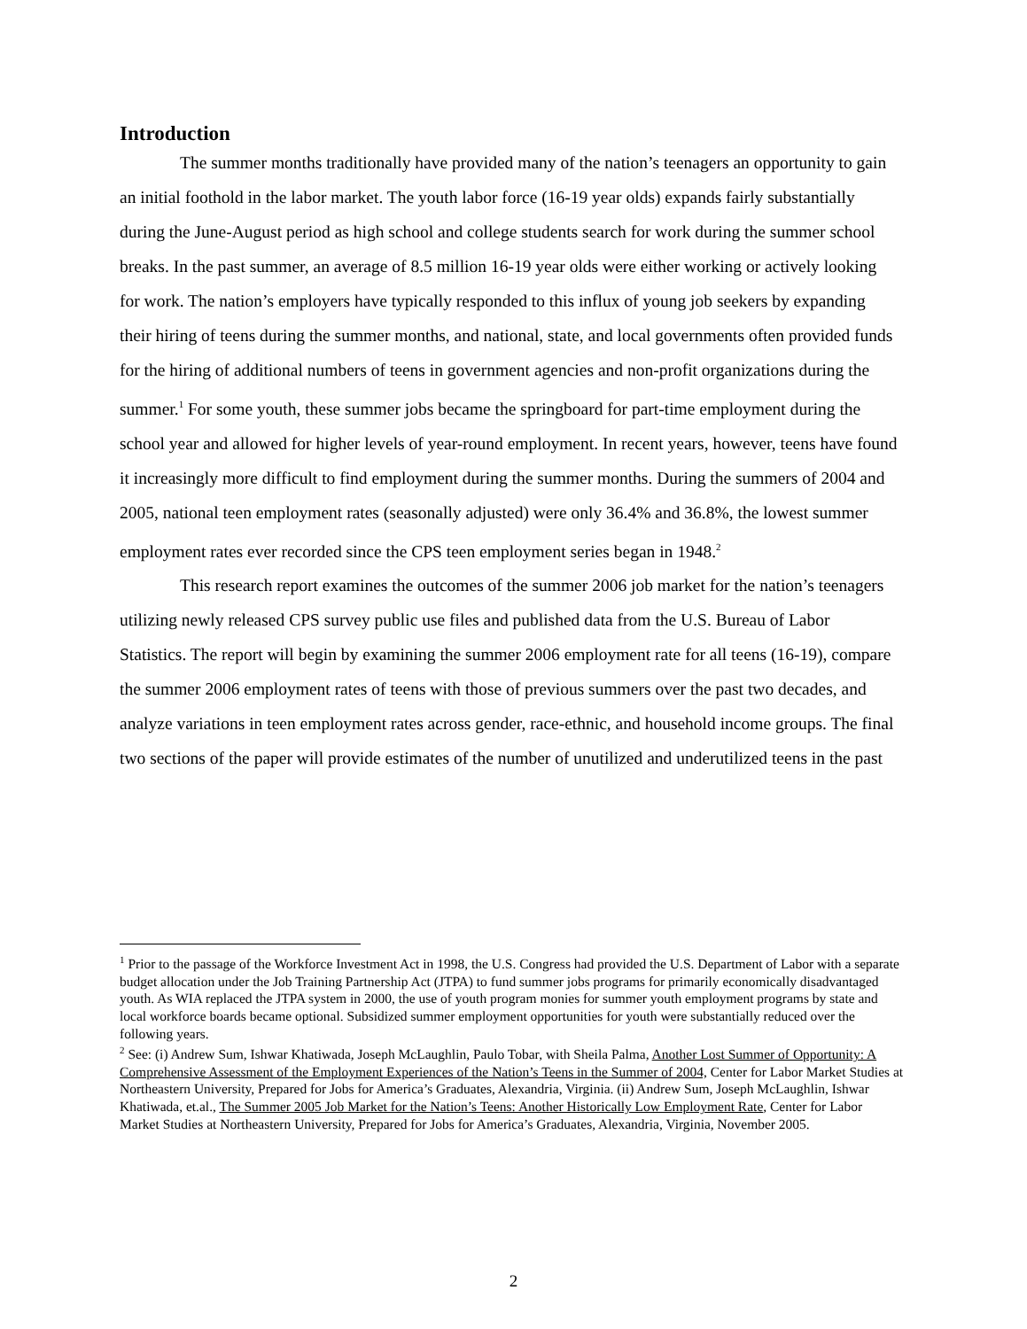Introduction
The summer months traditionally have provided many of the nation’s teenagers an opportunity to gain an initial foothold in the labor market. The youth labor force (16-19 year olds) expands fairly substantially during the June-August period as high school and college students search for work during the summer school breaks. In the past summer, an average of 8.5 million 16-19 year olds were either working or actively looking for work. The nation’s employers have typically responded to this influx of young job seekers by expanding their hiring of teens during the summer months, and national, state, and local governments often provided funds for the hiring of additional numbers of teens in government agencies and non-profit organizations during the summer.<sup>1</sup> For some youth, these summer jobs became the springboard for part-time employment during the school year and allowed for higher levels of year-round employment. In recent years, however, teens have found it increasingly more difficult to find employment during the summer months. During the summers of 2004 and 2005, national teen employment rates (seasonally adjusted) were only 36.4% and 36.8%, the lowest summer employment rates ever recorded since the CPS teen employment series began in 1948.<sup>2</sup>
This research report examines the outcomes of the summer 2006 job market for the nation’s teenagers utilizing newly released CPS survey public use files and published data from the U.S. Bureau of Labor Statistics. The report will begin by examining the summer 2006 employment rate for all teens (16-19), compare the summer 2006 employment rates of teens with those of previous summers over the past two decades, and analyze variations in teen employment rates across gender, race-ethnic, and household income groups. The final two sections of the paper will provide estimates of the number of unutilized and underutilized teens in the past
<sup>1</sup> Prior to the passage of the Workforce Investment Act in 1998, the U.S. Congress had provided the U.S. Department of Labor with a separate budget allocation under the Job Training Partnership Act (JTPA) to fund summer jobs programs for primarily economically disadvantaged youth. As WIA replaced the JTPA system in 2000, the use of youth program monies for summer youth employment programs by state and local workforce boards became optional. Subsidized summer employment opportunities for youth were substantially reduced over the following years.
<sup>2</sup> See: (i) Andrew Sum, Ishwar Khatiwada, Joseph McLaughlin, Paulo Tobar, with Sheila Palma, Another Lost Summer of Opportunity: A Comprehensive Assessment of the Employment Experiences of the Nation’s Teens in the Summer of 2004, Center for Labor Market Studies at Northeastern University, Prepared for Jobs for America’s Graduates, Alexandria, Virginia. (ii) Andrew Sum, Joseph McLaughlin, Ishwar Khatiwada, et.al., The Summer 2005 Job Market for the Nation’s Teens: Another Historically Low Employment Rate, Center for Labor Market Studies at Northeastern University, Prepared for Jobs for America’s Graduates, Alexandria, Virginia, November 2005.
2